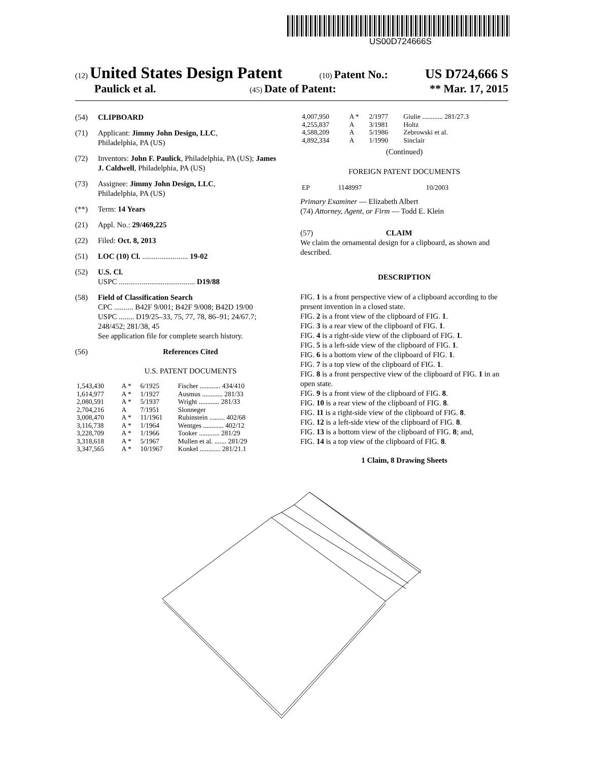US00D724666S
(12) United States Design Patent (10) Patent No.: US D724,666 S
Paulick et al. (45) Date of Patent: ** Mar. 17, 2015
(54) CLIPBOARD
(71) Applicant: Jimmy John Design, LLC,
Philadelphia, PA (US)
(72) Inventors: John F. Paulick, Philadelphia, PA (US); James J. Caldwell, Philadelphia, PA (US)
(73) Assignee: Jimmy John Design, LLC,
Philadelphia, PA (US)
(**) Term: 14 Years
(21) Appl. No.: 29/469,225
(22) Filed: Oct. 8, 2013
(51) LOC (10) Cl. ........................ 19-02
(52) U.S. Cl.
USPC ........................................ D19/88
(58) Field of Classification Search
CPC .......... B42F 9/001; B42F 9/008; B42D 19/00
USPC ........ D19/25–33, 75, 77, 78, 86–91; 24/67.7; 248/452; 281/38, 45
See application file for complete search history.
(56) References Cited
U.S. PATENT DOCUMENTS
| 1,543,430 | A * | 6/1925 | Fischer ............ 434/410 |
| 1,614,977 | A * | 1/1927 | Ausmus ............ 281/33 |
| 2,080,591 | A * | 5/1937 | Wright ............ 281/33 |
| 2,704,216 | A | 7/1951 | Slonneger |
| 3,008,470 | A * | 11/1961 | Rubinstein ......... 402/68 |
| 3,116,738 | A * | 1/1964 | Wentges ............ 402/12 |
| 3,228,709 | A * | 1/1966 | Tooker ............ 281/29 |
| 3,318,618 | A * | 5/1967 | Mullen et al. ....... 281/29 |
| 3,347,565 | A * | 10/1967 | Konkel ............ 281/21.1 |
| 4,007,950 | A * | 2/1977 | Giulie ............ 281/27.3 |
| 4,255,837 | A | 3/1981 | Holtz |
| 4,588,209 | A | 5/1986 | Zebrowski et al. |
| 4,892,334 | A | 1/1990 | Sinclair |
(Continued)
FOREIGN PATENT DOCUMENTS
| EP | 1148997 | 10/2003 |
Primary Examiner — Elizabeth Albert
(74) Attorney, Agent, or Firm — Todd E. Klein
(57) CLAIM
We claim the ornamental design for a clipboard, as shown and described.
DESCRIPTION
FIG. 1 is a front perspective view of a clipboard according to the present invention in a closed state.
FIG. 2 is a front view of the clipboard of FIG. 1.
FIG. 3 is a rear view of the clipboard of FIG. 1.
FIG. 4 is a right-side view of the clipboard of FIG. 1.
FIG. 5 is a left-side view of the clipboard of FIG. 1.
FIG. 6 is a bottom view of the clipboard of FIG. 1.
FIG. 7 is a top view of the clipboard of FIG. 1.
FIG. 8 is a front perspective view of the clipboard of FIG. 1 in an open state.
FIG. 9 is a front view of the clipboard of FIG. 8.
FIG. 10 is a rear view of the clipboard of FIG. 8.
FIG. 11 is a right-side view of the clipboard of FIG. 8.
FIG. 12 is a left-side view of the clipboard of FIG. 8.
FIG. 13 is a bottom view of the clipboard of FIG. 8; and,
FIG. 14 is a top view of the clipboard of FIG. 8.
1 Claim, 8 Drawing Sheets